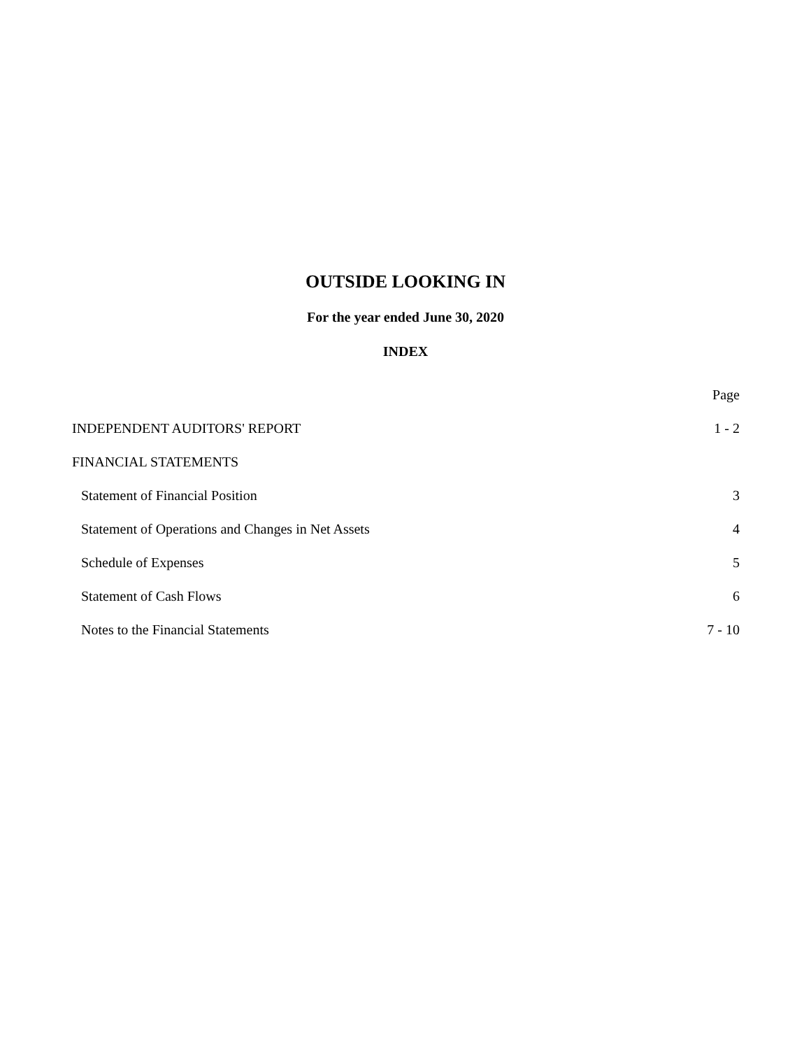OUTSIDE LOOKING IN
For the year ended June 30, 2020
INDEX
| | Page |
| --- | --- |
| INDEPENDENT AUDITORS' REPORT | 1 - 2 |
| FINANCIAL STATEMENTS | |
| Statement of Financial Position | 3 |
| Statement of Operations and Changes in Net Assets | 4 |
| Schedule of Expenses | 5 |
| Statement of Cash Flows | 6 |
| Notes to the Financial Statements | 7 - 10 |